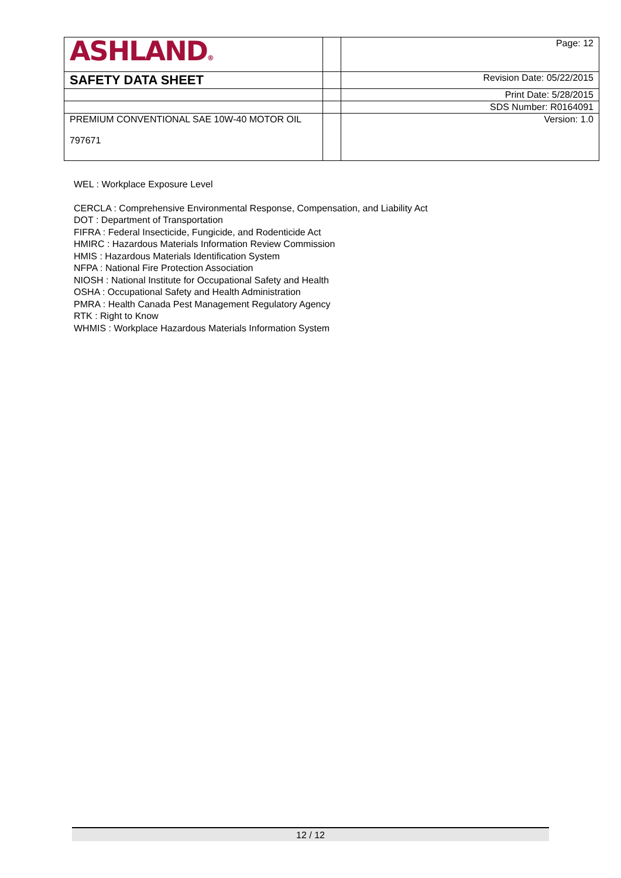| ASHLAND ® | | Page: 12 |
| SAFETY DATA SHEET | | Revision Date: 05/22/2015 |
| | | Print Date: 5/28/2015 |
| | | SDS Number: R0164091 |
| PREMIUM CONVENTIONAL SAE 10W-40 MOTOR OIL 797671 | | Version: 1.0 |
WEL : Workplace Exposure Level
CERCLA : Comprehensive Environmental Response, Compensation, and Liability Act
DOT : Department of Transportation
FIFRA : Federal Insecticide, Fungicide, and Rodenticide Act
HMIRC : Hazardous Materials Information Review Commission
HMIS : Hazardous Materials Identification System
NFPA : National Fire Protection Association
NIOSH : National Institute for Occupational Safety and Health
OSHA : Occupational Safety and Health Administration
PMRA : Health Canada Pest Management Regulatory Agency
RTK : Right to Know
WHMIS : Workplace Hazardous Materials Information System
12 / 12